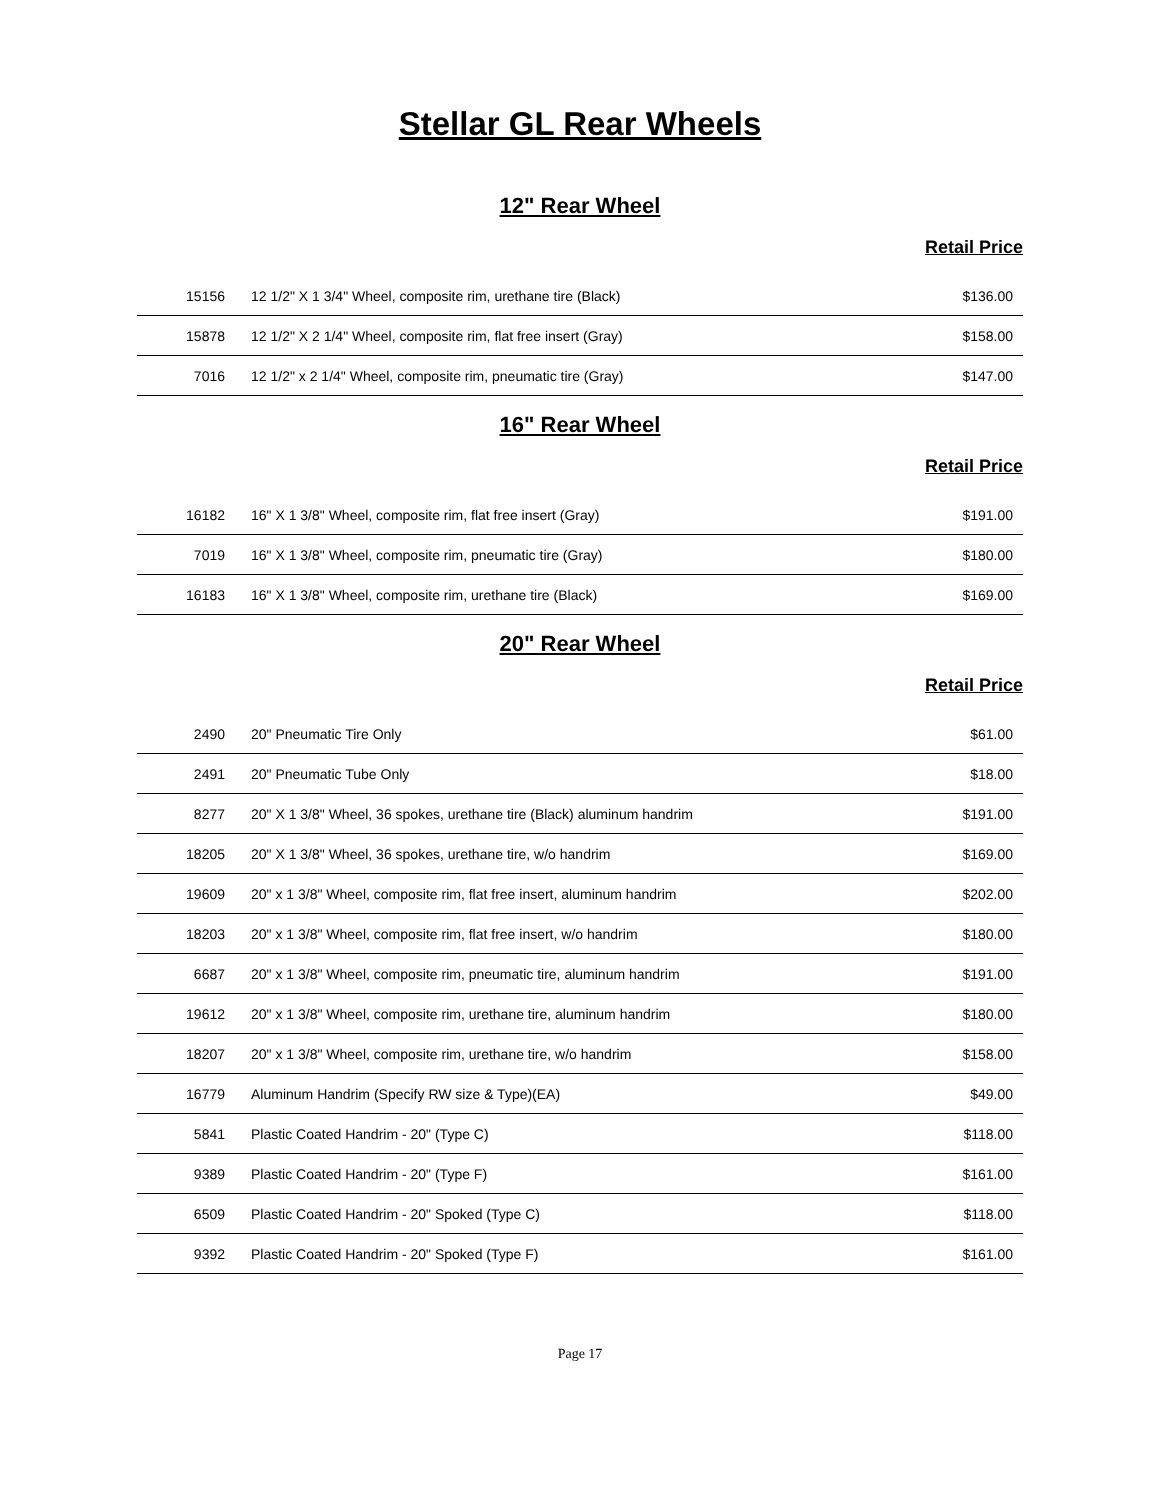Stellar GL Rear Wheels
12" Rear Wheel
Retail Price
| 15156 | 12 1/2" X 1 3/4" Wheel, composite rim, urethane tire (Black) | $136.00 |
| 15878 | 12 1/2" X 2 1/4" Wheel, composite rim, flat free insert (Gray) | $158.00 |
| 7016 | 12 1/2" x 2 1/4" Wheel, composite rim, pneumatic tire (Gray) | $147.00 |
16" Rear Wheel
Retail Price
| 16182 | 16" X 1 3/8" Wheel, composite rim, flat free insert (Gray) | $191.00 |
| 7019 | 16" X 1 3/8" Wheel, composite rim, pneumatic tire (Gray) | $180.00 |
| 16183 | 16" X 1 3/8" Wheel, composite rim, urethane tire (Black) | $169.00 |
20" Rear Wheel
Retail Price
| 2490 | 20" Pneumatic Tire Only | $61.00 |
| 2491 | 20" Pneumatic Tube Only | $18.00 |
| 8277 | 20" X 1 3/8" Wheel, 36 spokes, urethane tire (Black) aluminum handrim | $191.00 |
| 18205 | 20" X 1 3/8" Wheel, 36 spokes, urethane tire, w/o handrim | $169.00 |
| 19609 | 20" x 1 3/8" Wheel, composite rim, flat free insert, aluminum handrim | $202.00 |
| 18203 | 20" x 1 3/8" Wheel, composite rim, flat free insert, w/o handrim | $180.00 |
| 6687 | 20" x 1 3/8" Wheel, composite rim, pneumatic tire, aluminum handrim | $191.00 |
| 19612 | 20" x 1 3/8" Wheel, composite rim, urethane tire, aluminum handrim | $180.00 |
| 18207 | 20" x 1 3/8" Wheel, composite rim, urethane tire, w/o handrim | $158.00 |
| 16779 | Aluminum Handrim (Specify RW size & Type)(EA) | $49.00 |
| 5841 | Plastic Coated Handrim - 20" (Type C) | $118.00 |
| 9389 | Plastic Coated Handrim - 20" (Type F) | $161.00 |
| 6509 | Plastic Coated Handrim - 20" Spoked (Type C) | $118.00 |
| 9392 | Plastic Coated Handrim - 20" Spoked (Type F) | $161.00 |
Page 17